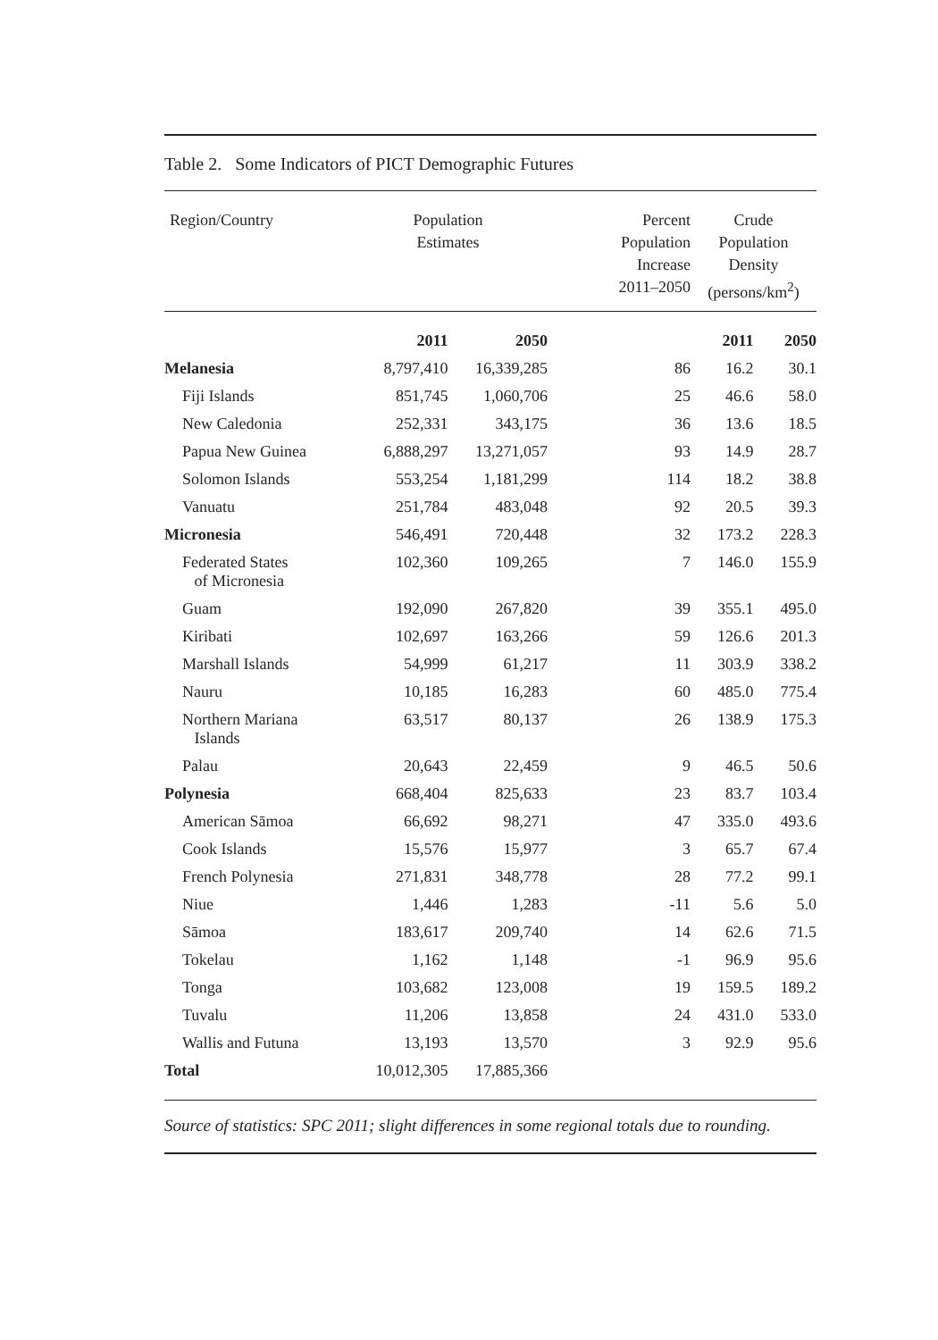Table 2. Some Indicators of PICT Demographic Futures
| Region/Country | Population Estimates | | Percent Population Increase 2011–2050 | Crude Population Density (persons/km<sup>2</sup>) | |
| --- | --- | --- | --- | --- | --- |
| | 2011 | 2050 | | 2011 | 2050 |
| Melanesia | 8,797,410 | 16,339,285 | 86 | 16.2 | 30.1 |
| Fiji Islands | 851,745 | 1,060,706 | 25 | 46.6 | 58.0 |
| New Caledonia | 252,331 | 343,175 | 36 | 13.6 | 18.5 |
| Papua New Guinea | 6,888,297 | 13,271,057 | 93 | 14.9 | 28.7 |
| Solomon Islands | 553,254 | 1,181,299 | 114 | 18.2 | 38.8 |
| Vanuatu | 251,784 | 483,048 | 92 | 20.5 | 39.3 |
| Micronesia | 546,491 | 720,448 | 32 | 173.2 | 228.3 |
| Federated States of Micronesia | 102,360 | 109,265 | 7 | 146.0 | 155.9 |
| Guam | 192,090 | 267,820 | 39 | 355.1 | 495.0 |
| Kiribati | 102,697 | 163,266 | 59 | 126.6 | 201.3 |
| Marshall Islands | 54,999 | 61,217 | 11 | 303.9 | 338.2 |
| Nauru | 10,185 | 16,283 | 60 | 485.0 | 775.4 |
| Northern Mariana Islands | 63,517 | 80,137 | 26 | 138.9 | 175.3 |
| Palau | 20,643 | 22,459 | 9 | 46.5 | 50.6 |
| Polynesia | 668,404 | 825,633 | 23 | 83.7 | 103.4 |
| American Sāmoa | 66,692 | 98,271 | 47 | 335.0 | 493.6 |
| Cook Islands | 15,576 | 15,977 | 3 | 65.7 | 67.4 |
| French Polynesia | 271,831 | 348,778 | 28 | 77.2 | 99.1 |
| Niue | 1,446 | 1,283 | -11 | 5.6 | 5.0 |
| Sāmoa | 183,617 | 209,740 | 14 | 62.6 | 71.5 |
| Tokelau | 1,162 | 1,148 | -1 | 96.9 | 95.6 |
| Tonga | 103,682 | 123,008 | 19 | 159.5 | 189.2 |
| Tuvalu | 11,206 | 13,858 | 24 | 431.0 | 533.0 |
| Wallis and Futuna | 13,193 | 13,570 | 3 | 92.9 | 95.6 |
| Total | 10,012,305 | 17,885,366 | | | |
Source of statistics: SPC 2011; slight differences in some regional totals due to rounding.